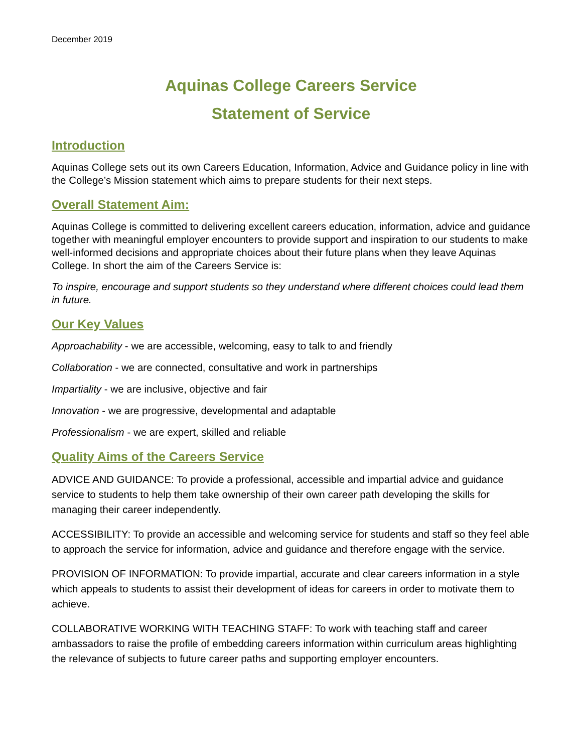December 2019
Aquinas College Careers Service
Statement of Service
Introduction
Aquinas College sets out its own Careers Education, Information, Advice and Guidance policy in line with the College’s Mission statement which aims to prepare students for their next steps.
Overall Statement Aim:
Aquinas College is committed to delivering excellent careers education, information, advice and guidance together with meaningful employer encounters to provide support and inspiration to our students to make well-informed decisions and appropriate choices about their future plans when they leave Aquinas College. In short the aim of the Careers Service is:
To inspire, encourage and support students so they understand where different choices could lead them in future.
Our Key Values
Approachability - we are accessible, welcoming, easy to talk to and friendly
Collaboration - we are connected, consultative and work in partnerships
Impartiality - we are inclusive, objective and fair
Innovation - we are progressive, developmental and adaptable
Professionalism - we are expert, skilled and reliable
Quality Aims of the Careers Service
ADVICE AND GUIDANCE: To provide a professional, accessible and impartial advice and guidance service to students to help them take ownership of their own career path developing the skills for managing their career independently.
ACCESSIBILITY: To provide an accessible and welcoming service for students and staff so they feel able to approach the service for information, advice and guidance and therefore engage with the service.
PROVISION OF INFORMATION: To provide impartial, accurate and clear careers information in a style which appeals to students to assist their development of ideas for careers in order to motivate them to achieve.
COLLABORATIVE WORKING WITH TEACHING STAFF: To work with teaching staff and career ambassadors to raise the profile of embedding careers information within curriculum areas highlighting the relevance of subjects to future career paths and supporting employer encounters.